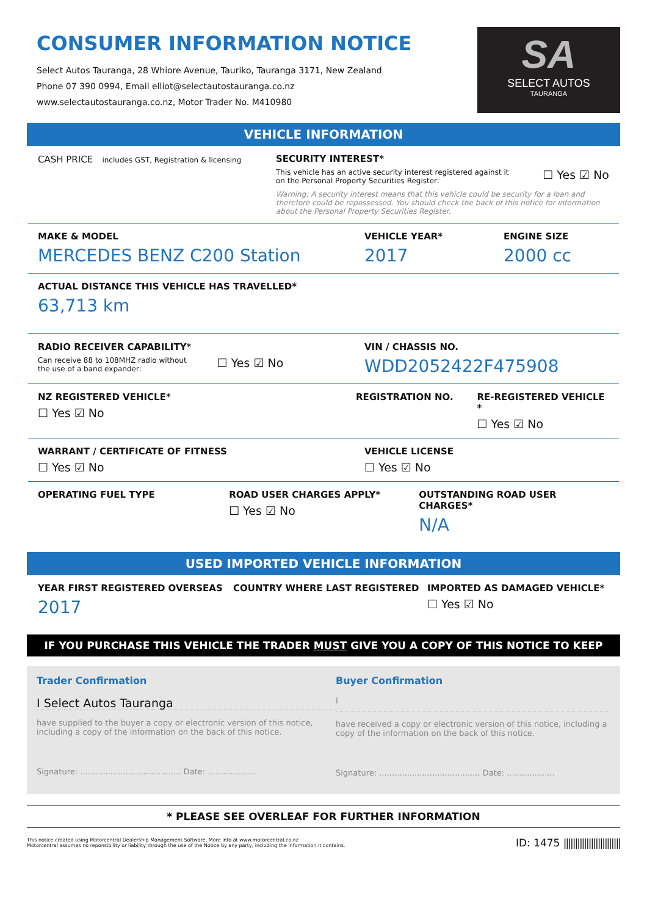CONSUMER INFORMATION NOTICE
Select Autos Tauranga, 28 Whiore Avenue, Tauriko, Tauranga 3171, New Zealand
Phone 07 390 0994, Email elliot@selectautostauranga.co.nz
www.selectautostauranga.co.nz, Motor Trader No. M410980
SA
SELECT AUTOS
TAURANGA
VEHICLE INFORMATION
CASH PRICE includes GST, Registration & licensing
SECURITY INTEREST*
This vehicle has an active security interest registered against it
on the Personal Property Securities Register:
☐ Yes ☑ No
Warning: A security interest means that this vehicle could be security for a loan and therefore could be repossessed. You should check the back of this notice for information about the Personal Property Securities Register.
MAKE & MODEL
MERCEDES BENZ C200 Station
VEHICLE YEAR*
2017
ENGINE SIZE
2000 cc
ACTUAL DISTANCE THIS VEHICLE HAS TRAVELLED*
63,713 km
RADIO RECEIVER CAPABILITY*
Can receive 88 to 108MHZ radio without
the use of a band expander:
☐ Yes ☑ No
VIN / CHASSIS NO.
WDD2052422F475908
NZ REGISTERED VEHICLE*
☐ Yes ☑ No
REGISTRATION NO. RE-REGISTERED VEHICLE *
☐ Yes ☑ No
WARRANT / CERTIFICATE OF FITNESS
☐ Yes ☑ No
VEHICLE LICENSE
☐ Yes ☑ No
OPERATING FUEL TYPE ROAD USER CHARGES APPLY*
☐ Yes ☑ No
OUTSTANDING ROAD USER CHARGES*
N/A
USED IMPORTED VEHICLE INFORMATION
YEAR FIRST REGISTERED OVERSEAS
2017
COUNTRY WHERE LAST REGISTERED IMPORTED AS DAMAGED VEHICLE*
☐ Yes ☑ No
IF YOU PURCHASE THIS VEHICLE THE TRADER MUST GIVE YOU A COPY OF THIS NOTICE TO KEEP
Trader Confirmation
I Select Autos Tauranga
have supplied to the buyer a copy or electronic version of this notice, including a copy of the information on the back of this notice.
Signature: ........................................ Date: ...................
Buyer Confirmation
I
have received a copy or electronic version of this notice, including a copy of the information on the back of this notice.
Signature: ........................................ Date: ...................
* PLEASE SEE OVERLEAF FOR FURTHER INFORMATION
This notice created using Motorcentral Dealership Management Software. More info at www.motorcentral.co.nz
Motorcentral assumes no reponsibility or liability through the use of the Notice by any party, including the information it contains.
ID: 1475 |||||||||||||||||||||||||